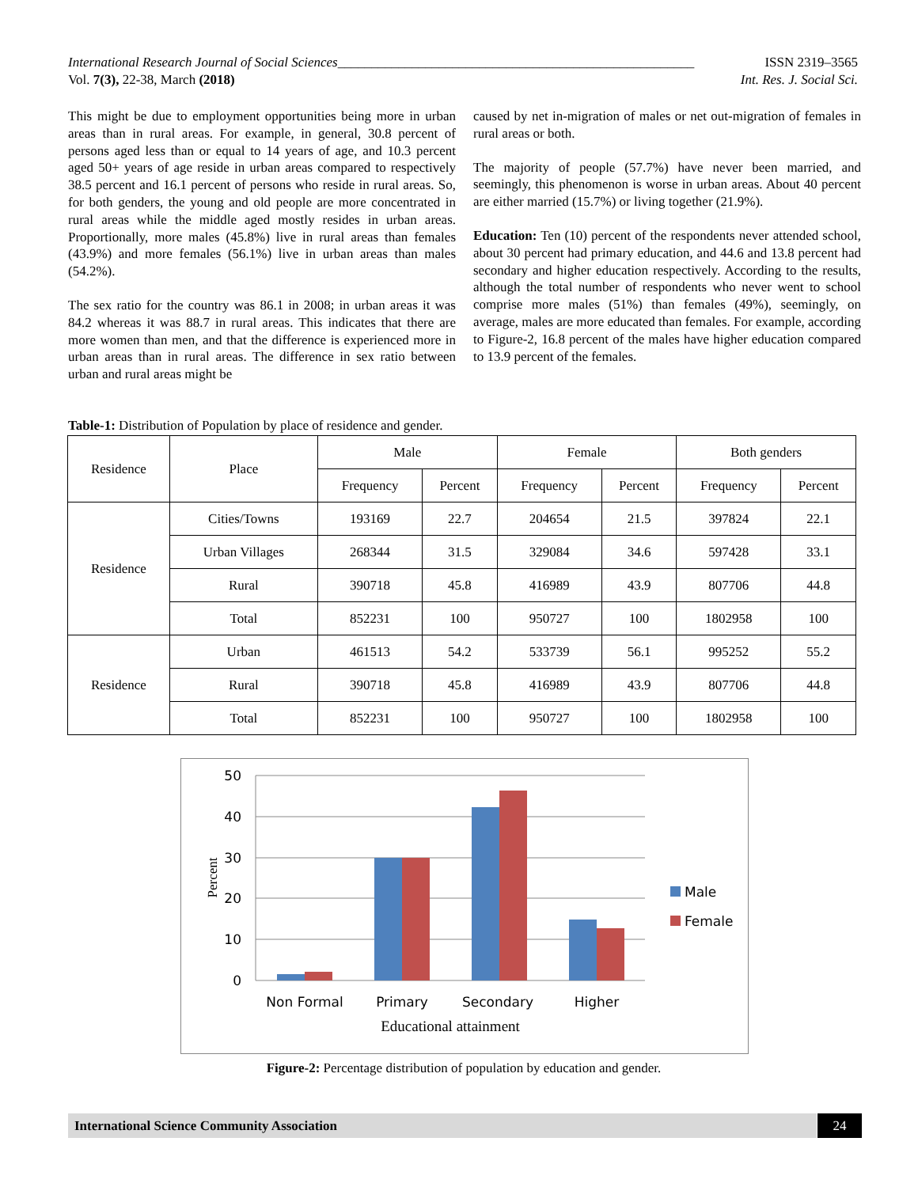International Research Journal of Social Sciences_____________________________________________________ ISSN 2319–3565
Vol. 7(3), 22-38, March (2018) Int. Res. J. Social Sci.
This might be due to employment opportunities being more in urban areas than in rural areas. For example, in general, 30.8 percent of persons aged less than or equal to 14 years of age, and 10.3 percent aged 50+ years of age reside in urban areas compared to respectively 38.5 percent and 16.1 percent of persons who reside in rural areas. So, for both genders, the young and old people are more concentrated in rural areas while the middle aged mostly resides in urban areas. Proportionally, more males (45.8%) live in rural areas than females (43.9%) and more females (56.1%) live in urban areas than males (54.2%).
The sex ratio for the country was 86.1 in 2008; in urban areas it was 84.2 whereas it was 88.7 in rural areas. This indicates that there are more women than men, and that the difference is experienced more in urban areas than in rural areas. The difference in sex ratio between urban and rural areas might be
caused by net in-migration of males or net out-migration of females in rural areas or both.
The majority of people (57.7%) have never been married, and seemingly, this phenomenon is worse in urban areas. About 40 percent are either married (15.7%) or living together (21.9%).
Education: Ten (10) percent of the respondents never attended school, about 30 percent had primary education, and 44.6 and 13.8 percent had secondary and higher education respectively. According to the results, although the total number of respondents who never went to school comprise more males (51%) than females (49%), seemingly, on average, males are more educated than females. For example, according to Figure-2, 16.8 percent of the males have higher education compared to 13.9 percent of the females.
Table-1: Distribution of Population by place of residence and gender.
| Residence | Place | Male | | Female | | Both genders | |
| --- | --- | --- | --- | --- | --- | --- | --- |
| | | Frequency | Percent | Frequency | Percent | Frequency | Percent |
| Residence | Cities/Towns | 193169 | 22.7 | 204654 | 21.5 | 397824 | 22.1 |
| | Urban Villages | 268344 | 31.5 | 329084 | 34.6 | 597428 | 33.1 |
| | Rural | 390718 | 45.8 | 416989 | 43.9 | 807706 | 44.8 |
| | Total | 852231 | 100 | 950727 | 100 | 1802958 | 100 |
| Residence | Urban | 461513 | 54.2 | 533739 | 56.1 | 995252 | 55.2 |
| | Rural | 390718 | 45.8 | 416989 | 43.9 | 807706 | 44.8 |
| | Total | 852231 | 100 | 950727 | 100 | 1802958 | 100 |
50
40
30
20
10
0
Percent
Non Formal
Primary
Secondary
Higher
Educational attainment
Male
Female
Figure-2: Percentage distribution of population by education and gender.
International Science Community Association 24